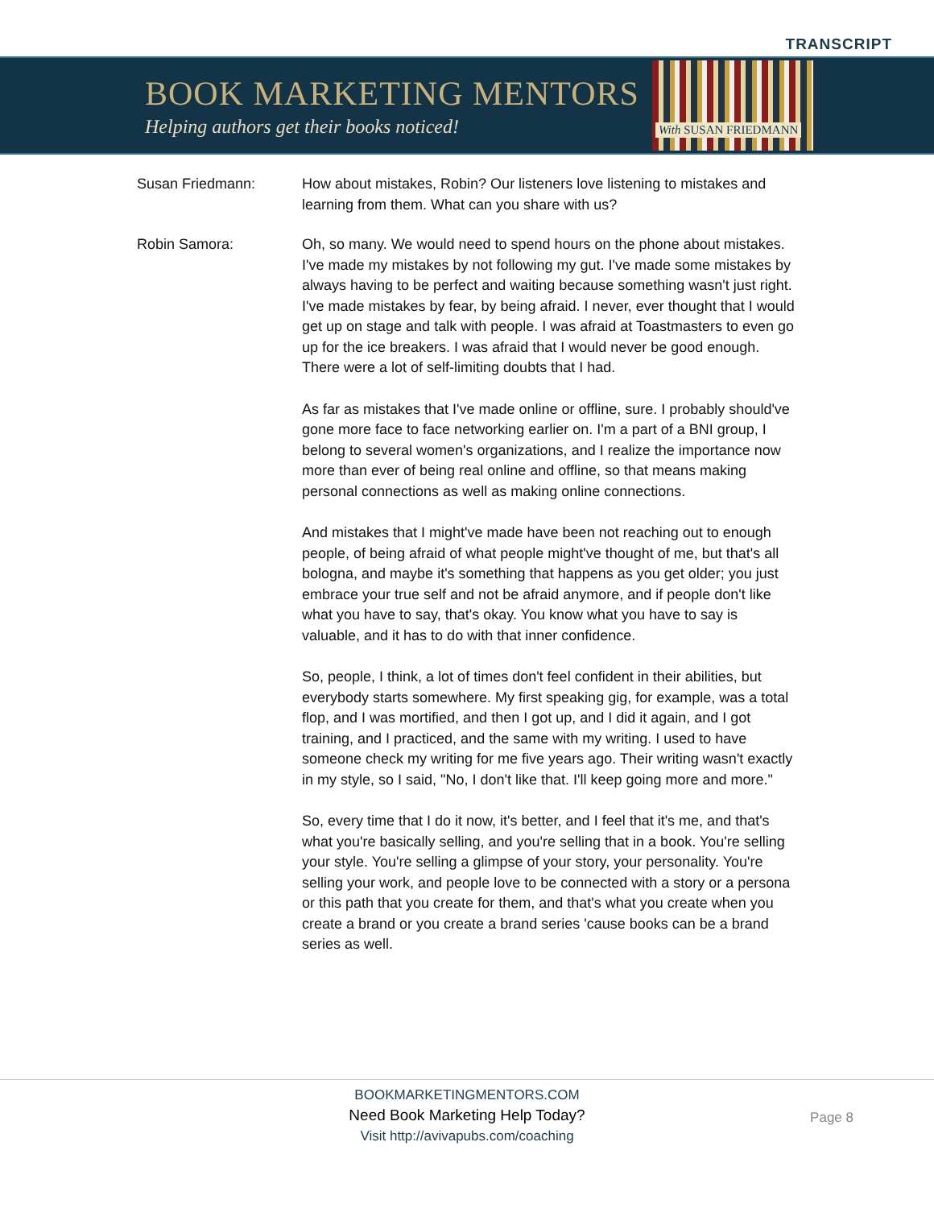TRANSCRIPT
BOOK MARKETING MENTORS
Helping authors get their books noticed!
With SUSAN FRIEDMANN
Susan Friedmann: How about mistakes, Robin? Our listeners love listening to mistakes and learning from them. What can you share with us?
Robin Samora: Oh, so many. We would need to spend hours on the phone about mistakes. I've made my mistakes by not following my gut. I've made some mistakes by always having to be perfect and waiting because something wasn't just right. I've made mistakes by fear, by being afraid. I never, ever thought that I would get up on stage and talk with people. I was afraid at Toastmasters to even go up for the ice breakers. I was afraid that I would never be good enough. There were a lot of self-limiting doubts that I had.
As far as mistakes that I've made online or offline, sure. I probably should've gone more face to face networking earlier on. I'm a part of a BNI group, I belong to several women's organizations, and I realize the importance now more than ever of being real online and offline, so that means making personal connections as well as making online connections.
And mistakes that I might've made have been not reaching out to enough people, of being afraid of what people might've thought of me, but that's all bologna, and maybe it's something that happens as you get older; you just embrace your true self and not be afraid anymore, and if people don't like what you have to say, that's okay. You know what you have to say is valuable, and it has to do with that inner confidence.
So, people, I think, a lot of times don't feel confident in their abilities, but everybody starts somewhere. My first speaking gig, for example, was a total flop, and I was mortified, and then I got up, and I did it again, and I got training, and I practiced, and the same with my writing. I used to have someone check my writing for me five years ago. Their writing wasn't exactly in my style, so I said, "No, I don't like that. I'll keep going more and more."
So, every time that I do it now, it's better, and I feel that it's me, and that's what you're basically selling, and you're selling that in a book. You're selling your style. You're selling a glimpse of your story, your personality. You're selling your work, and people love to be connected with a story or a persona or this path that you create for them, and that's what you create when you create a brand or you create a brand series 'cause books can be a brand series as well.
BOOKMARKETINGMENTORS.COM
Need Book Marketing Help Today?
Visit http://avivapubs.com/coaching
Page 8